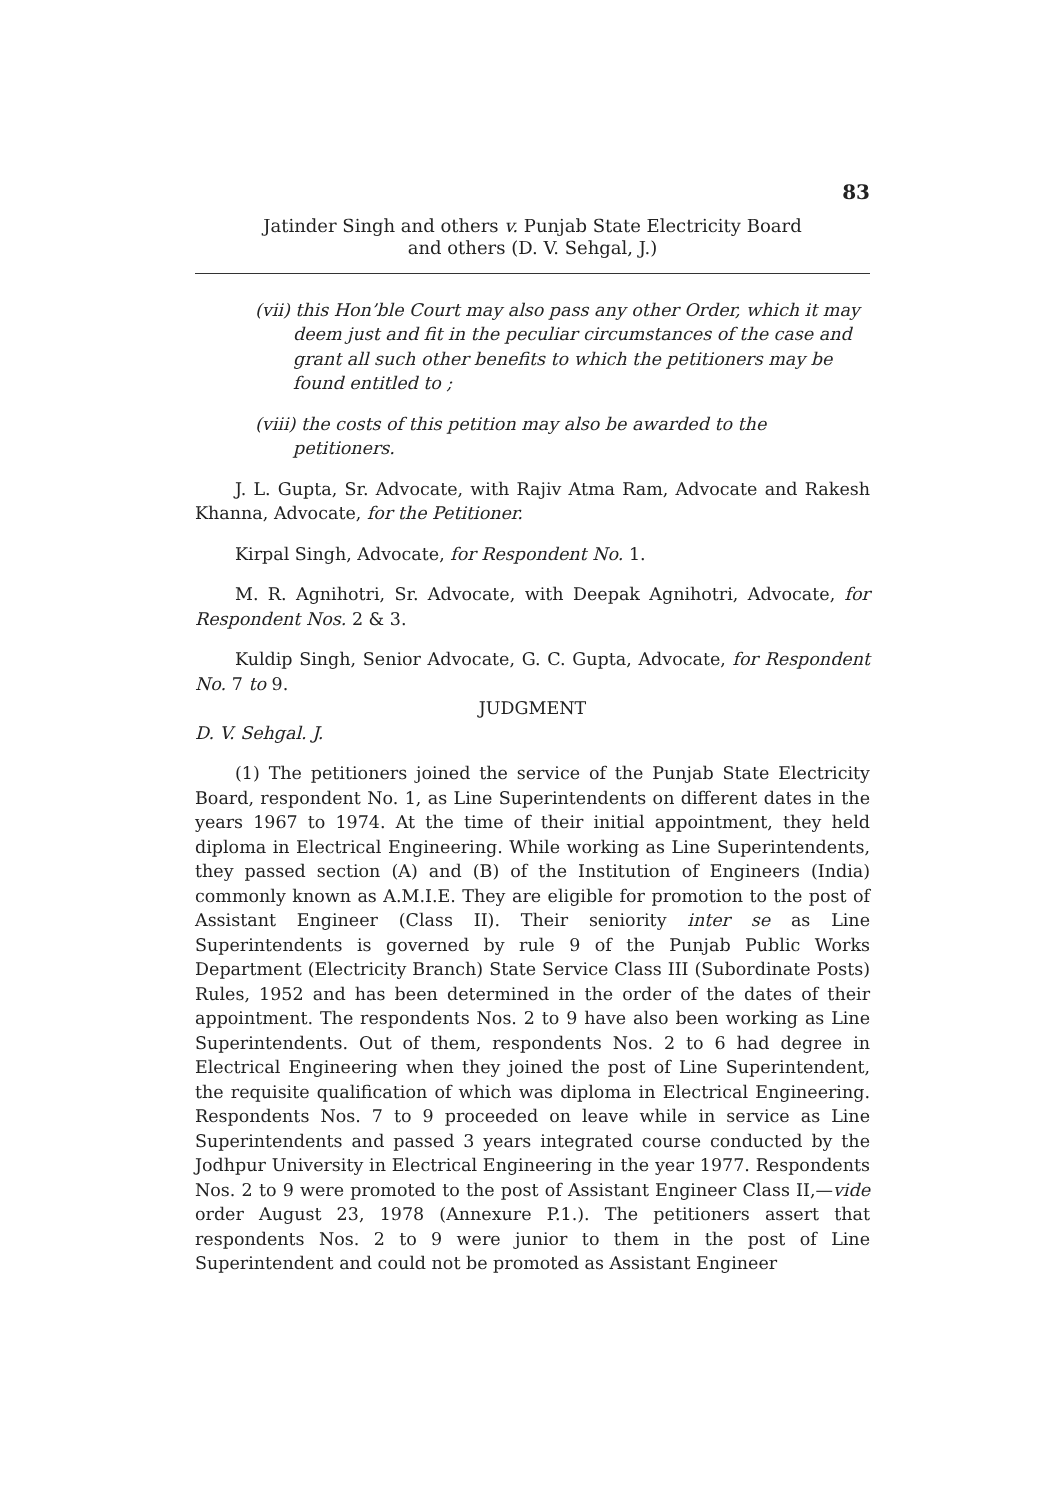83
Jatinder Singh and others v. Punjab State Electricity Board
and others (D. V. Sehgal, J.)
(vii) this Hon’ble Court may also pass any other Order, which it may deem just and fit in the peculiar circumstances of the case and grant all such other benefits to which the petitioners may be found entitled to ;
(viii) the costs of this petition may also be awarded to the petitioners.
J. L. Gupta, Sr. Advocate, with Rajiv Atma Ram, Advocate and Rakesh Khanna, Advocate, for the Petitioner.
Kirpal Singh, Advocate, for Respondent No. 1.
M. R. Agnihotri, Sr. Advocate, with Deepak Agnihotri, Advocate, for Respondent Nos. 2 & 3.
Kuldip Singh, Senior Advocate, G. C. Gupta, Advocate, for Respondent No. 7 to 9.
JUDGMENT
D. V. Sehgal. J.
(1) The petitioners joined the service of the Punjab State Electricity Board, respondent No. 1, as Line Superintendents on different dates in the years 1967 to 1974. At the time of their initial appointment, they held diploma in Electrical Engineering. While working as Line Superintendents, they passed section (A) and (B) of the Institution of Engineers (India) commonly known as A.M.I.E. They are eligible for promotion to the post of Assistant Engineer (Class II). Their seniority inter se as Line Superintendents is governed by rule 9 of the Punjab Public Works Department (Electricity Branch) State Service Class III (Subordinate Posts) Rules, 1952 and has been determined in the order of the dates of their appointment. The respondents Nos. 2 to 9 have also been working as Line Superintendents. Out of them, respondents Nos. 2 to 6 had degree in Electrical Engineering when they joined the post of Line Superintendent, the requisite qualification of which was diploma in Electrical Engineering. Respondents Nos. 7 to 9 proceeded on leave while in service as Line Superintendents and passed 3 years integrated course conducted by the Jodhpur University in Electrical Engineering in the year 1977. Respondents Nos. 2 to 9 were promoted to the post of Assistant Engineer Class II,—vide order August 23, 1978 (Annexure P.1.). The petitioners assert that respondents Nos. 2 to 9 were junior to them in the post of Line Superintendent and could not be promoted as Assistant Engineer